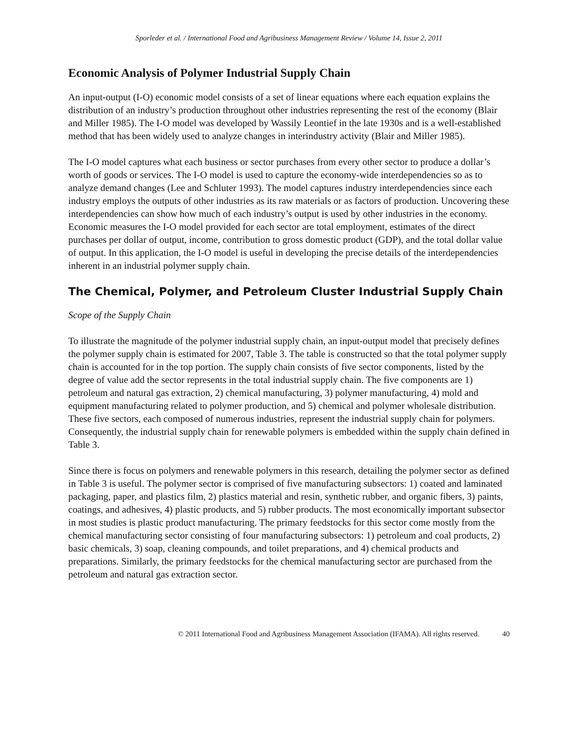Sporleder et al. / International Food and Agribusiness Management Review / Volume 14, Issue 2, 2011
Economic Analysis of Polymer Industrial Supply Chain
An input-output (I-O) economic model consists of a set of linear equations where each equation explains the distribution of an industry’s production throughout other industries representing the rest of the economy (Blair and Miller 1985). The I-O model was developed by Wassily Leontief in the late 1930s and is a well-established method that has been widely used to analyze changes in interindustry activity (Blair and Miller 1985).
The I-O model captures what each business or sector purchases from every other sector to produce a dollar’s worth of goods or services. The I-O model is used to capture the economy-wide interdependencies so as to analyze demand changes (Lee and Schluter 1993). The model captures industry interdependencies since each industry employs the outputs of other industries as its raw materials or as factors of production. Uncovering these interdependencies can show how much of each industry’s output is used by other industries in the economy. Economic measures the I-O model provided for each sector are total employment, estimates of the direct purchases per dollar of output, income, contribution to gross domestic product (GDP), and the total dollar value of output. In this application, the I-O model is useful in developing the precise details of the interdependencies inherent in an industrial polymer supply chain.
The Chemical, Polymer, and Petroleum Cluster Industrial Supply Chain
Scope of the Supply Chain
To illustrate the magnitude of the polymer industrial supply chain, an input-output model that precisely defines the polymer supply chain is estimated for 2007, Table 3. The table is constructed so that the total polymer supply chain is accounted for in the top portion. The supply chain consists of five sector components, listed by the degree of value add the sector represents in the total industrial supply chain. The five components are 1) petroleum and natural gas extraction, 2) chemical manufacturing, 3) polymer manufacturing, 4) mold and equipment manufacturing related to polymer production, and 5) chemical and polymer wholesale distribution. These five sectors, each composed of numerous industries, represent the industrial supply chain for polymers. Consequently, the industrial supply chain for renewable polymers is embedded within the supply chain defined in Table 3.
Since there is focus on polymers and renewable polymers in this research, detailing the polymer sector as defined in Table 3 is useful. The polymer sector is comprised of five manufacturing subsectors: 1) coated and laminated packaging, paper, and plastics film, 2) plastics material and resin, synthetic rubber, and organic fibers, 3) paints, coatings, and adhesives, 4) plastic products, and 5) rubber products. The most economically important subsector in most studies is plastic product manufacturing. The primary feedstocks for this sector come mostly from the chemical manufacturing sector consisting of four manufacturing subsectors: 1) petroleum and coal products, 2) basic chemicals, 3) soap, cleaning compounds, and toilet preparations, and 4) chemical products and preparations. Similarly, the primary feedstocks for the chemical manufacturing sector are purchased from the petroleum and natural gas extraction sector.
© 2011 International Food and Agribusiness Management Association (IFAMA). All rights reserved. 40